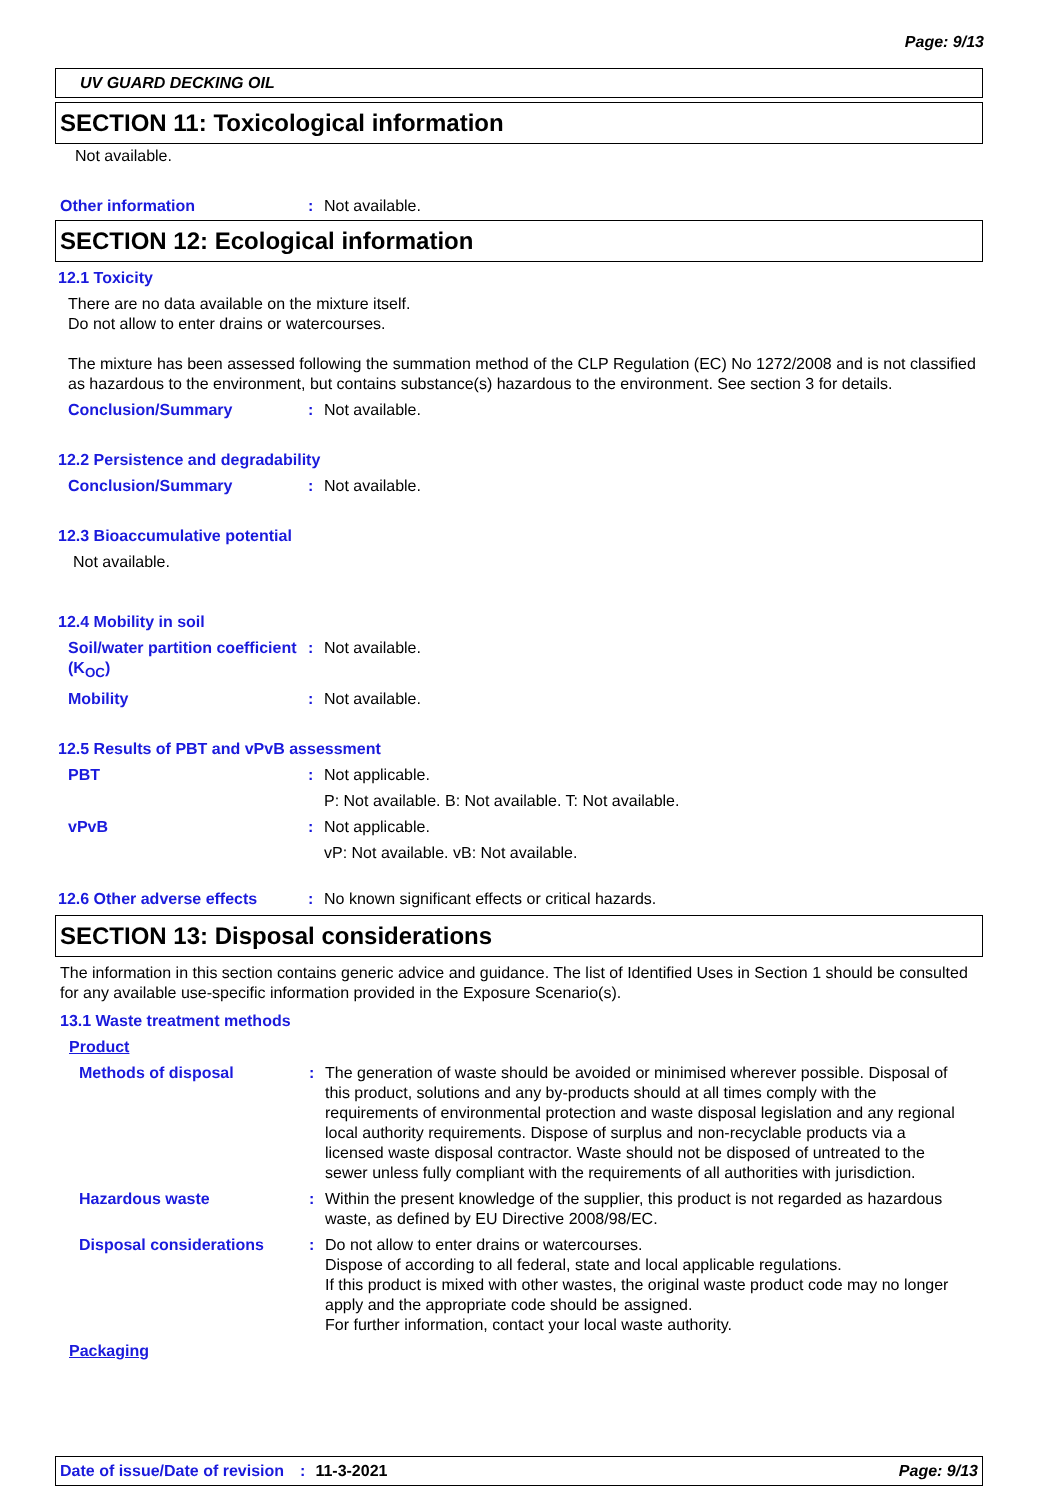Page: 9/13
UV GUARD DECKING OIL
SECTION 11: Toxicological information
Not available.
Other information: Not available.
SECTION 12: Ecological information
12.1 Toxicity
There are no data available on the mixture itself.
Do not allow to enter drains or watercourses.
The mixture has been assessed following the summation method of the CLP Regulation (EC) No 1272/2008 and is not classified as hazardous to the environment, but contains substance(s) hazardous to the environment. See section 3 for details.
Conclusion/Summary: Not available.
12.2 Persistence and degradability
Conclusion/Summary: Not available.
12.3 Bioaccumulative potential
Not available.
12.4 Mobility in soil
Soil/water partition coefficient (K<sub>OC</sub>): Not available.
Mobility: Not available.
12.5 Results of PBT and vPvB assessment
PBT: Not applicable.
P: Not available. B: Not available. T: Not available.
vPvB: Not applicable.
vP: Not available. vB: Not available.
12.6 Other adverse effects: No known significant effects or critical hazards.
SECTION 13: Disposal considerations
The information in this section contains generic advice and guidance. The list of Identified Uses in Section 1 should be consulted for any available use-specific information provided in the Exposure Scenario(s).
13.1 Waste treatment methods
Product
Methods of disposal: The generation of waste should be avoided or minimised wherever possible. Disposal of this product, solutions and any by-products should at all times comply with the requirements of environmental protection and waste disposal legislation and any regional local authority requirements. Dispose of surplus and non-recyclable products via a licensed waste disposal contractor. Waste should not be disposed of untreated to the sewer unless fully compliant with the requirements of all authorities with jurisdiction.
Hazardous waste: Within the present knowledge of the supplier, this product is not regarded as hazardous waste, as defined by EU Directive 2008/98/EC.
Disposal considerations: Do not allow to enter drains or watercourses.
Dispose of according to all federal, state and local applicable regulations.
If this product is mixed with other wastes, the original waste product code may no longer apply and the appropriate code should be assigned.
For further information, contact your local waste authority.
Packaging
Date of issue/Date of revision: 11-3-2021 Page: 9/13